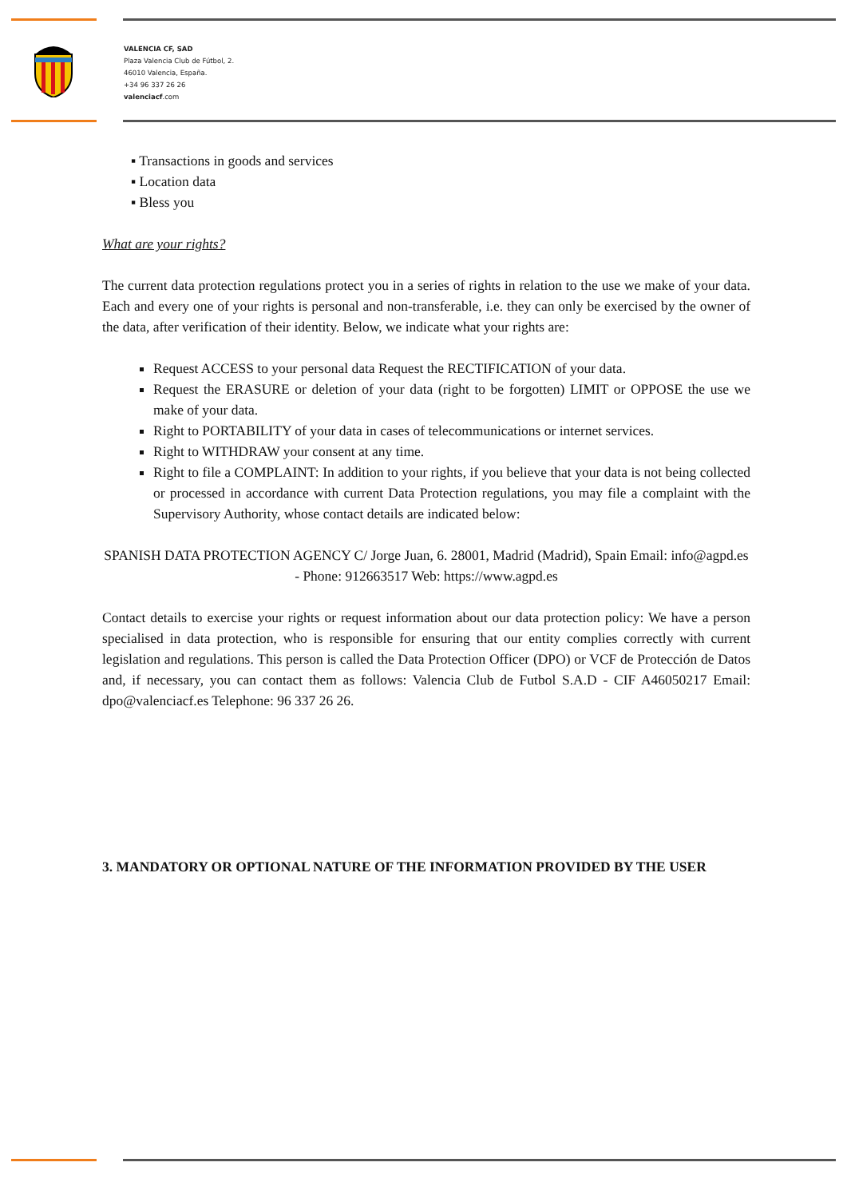VALENCIA CF, SAD
Plaza Valencia Club de Fútbol, 2.
46010 Valencia, España.
+34 96 337 26 26
valenciacf.com
▪ Transactions in goods and services
▪ Location data
▪ Bless you
What are your rights?
The current data protection regulations protect you in a series of rights in relation to the use we make of your data. Each and every one of your rights is personal and non-transferable, i.e. they can only be exercised by the owner of the data, after verification of their identity. Below, we indicate what your rights are:
Request ACCESS to your personal data Request the RECTIFICATION of your data.
Request the ERASURE or deletion of your data (right to be forgotten) LIMIT or OPPOSE the use we make of your data.
Right to PORTABILITY of your data in cases of telecommunications or internet services.
Right to WITHDRAW your consent at any time.
Right to file a COMPLAINT: In addition to your rights, if you believe that your data is not being collected or processed in accordance with current Data Protection regulations, you may file a complaint with the Supervisory Authority, whose contact details are indicated below:
SPANISH DATA PROTECTION AGENCY C/ Jorge Juan, 6. 28001, Madrid (Madrid), Spain Email: info@agpd.es - Phone: 912663517 Web: https://www.agpd.es
Contact details to exercise your rights or request information about our data protection policy: We have a person specialised in data protection, who is responsible for ensuring that our entity complies correctly with current legislation and regulations. This person is called the Data Protection Officer (DPO) or VCF de Protección de Datos and, if necessary, you can contact them as follows: Valencia Club de Futbol S.A.D - CIF A46050217 Email: dpo@valenciacf.es Telephone: 96 337 26 26.
3. MANDATORY OR OPTIONAL NATURE OF THE INFORMATION PROVIDED BY THE USER